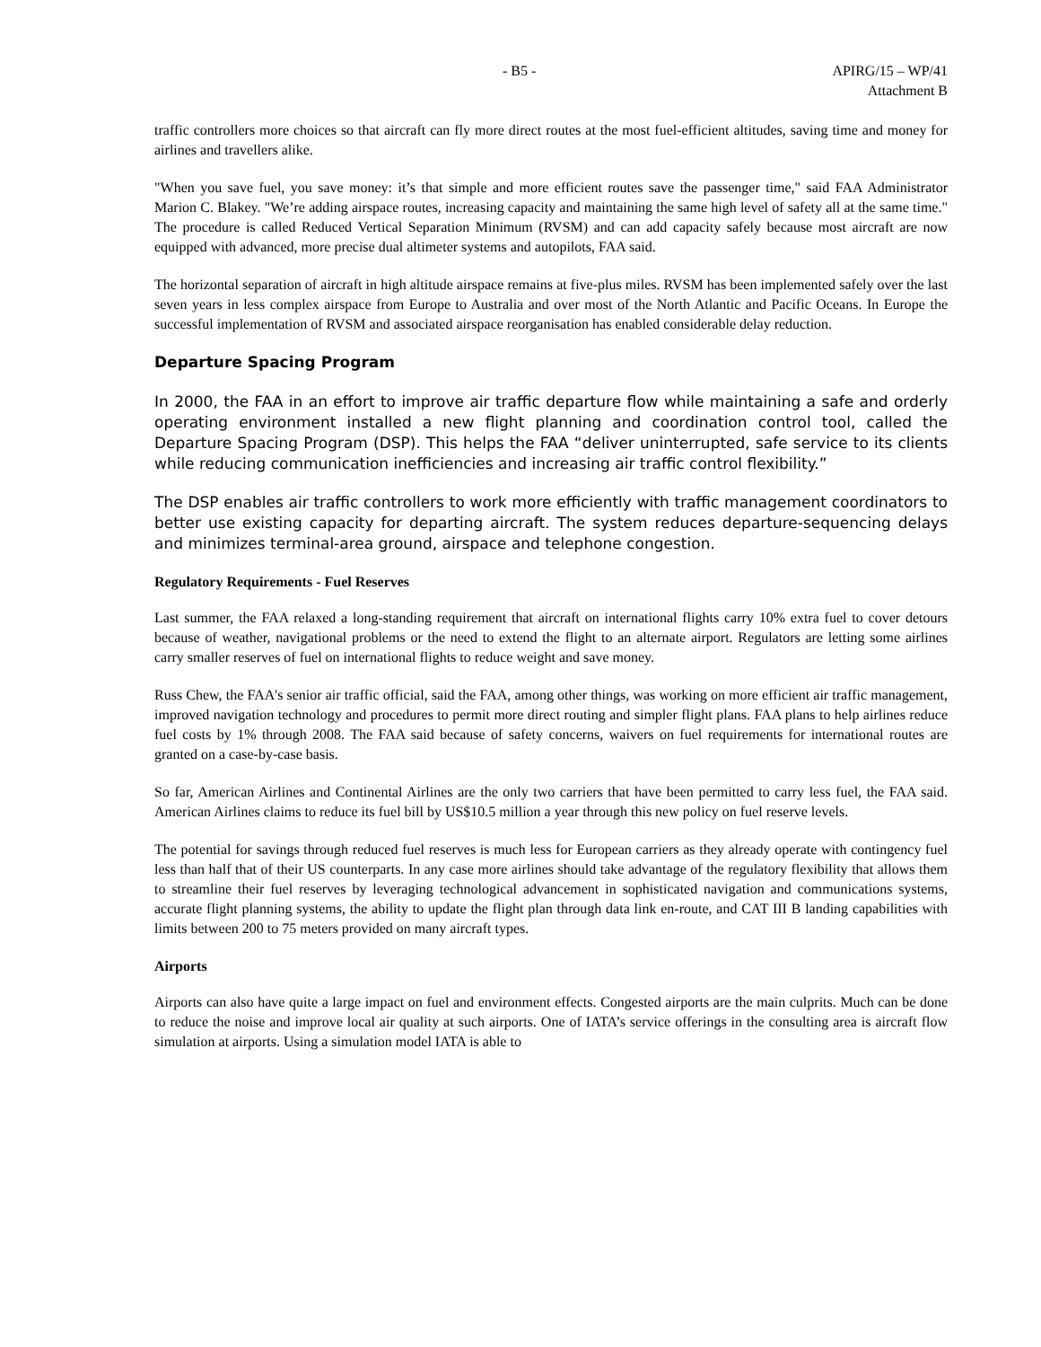- B5 - APIRG/15 – WP/41
Attachment B
traffic controllers more choices so that aircraft can fly more direct routes at the most fuel-efficient altitudes, saving time and money for airlines and travellers alike.
"When you save fuel, you save money: it’s that simple and more efficient routes save the passenger time," said FAA Administrator Marion C. Blakey. "We’re adding airspace routes, increasing capacity and maintaining the same high level of safety all at the same time." The procedure is called Reduced Vertical Separation Minimum (RVSM) and can add capacity safely because most aircraft are now equipped with advanced, more precise dual altimeter systems and autopilots, FAA said.
The horizontal separation of aircraft in high altitude airspace remains at five-plus miles. RVSM has been implemented safely over the last seven years in less complex airspace from Europe to Australia and over most of the North Atlantic and Pacific Oceans. In Europe the successful implementation of RVSM and associated airspace reorganisation has enabled considerable delay reduction.
Departure Spacing Program
In 2000, the FAA in an effort to improve air traffic departure flow while maintaining a safe and orderly operating environment installed a new flight planning and coordination control tool, called the Departure Spacing Program (DSP). This helps the FAA “deliver uninterrupted, safe service to its clients while reducing communication inefficiencies and increasing air traffic control flexibility.”
The DSP enables air traffic controllers to work more efficiently with traffic management coordinators to better use existing capacity for departing aircraft. The system reduces departure-sequencing delays and minimizes terminal-area ground, airspace and telephone congestion.
Regulatory Requirements - Fuel Reserves
Last summer, the FAA relaxed a long-standing requirement that aircraft on international flights carry 10% extra fuel to cover detours because of weather, navigational problems or the need to extend the flight to an alternate airport. Regulators are letting some airlines carry smaller reserves of fuel on international flights to reduce weight and save money.
Russ Chew, the FAA's senior air traffic official, said the FAA, among other things, was working on more efficient air traffic management, improved navigation technology and procedures to permit more direct routing and simpler flight plans. FAA plans to help airlines reduce fuel costs by 1% through 2008. The FAA said because of safety concerns, waivers on fuel requirements for international routes are granted on a case-by-case basis.
So far, American Airlines and Continental Airlines are the only two carriers that have been permitted to carry less fuel, the FAA said. American Airlines claims to reduce its fuel bill by US$10.5 million a year through this new policy on fuel reserve levels.
The potential for savings through reduced fuel reserves is much less for European carriers as they already operate with contingency fuel less than half that of their US counterparts. In any case more airlines should take advantage of the regulatory flexibility that allows them to streamline their fuel reserves by leveraging technological advancement in sophisticated navigation and communications systems, accurate flight planning systems, the ability to update the flight plan through data link en-route, and CAT III B landing capabilities with limits between 200 to 75 meters provided on many aircraft types.
Airports
Airports can also have quite a large impact on fuel and environment effects. Congested airports are the main culprits. Much can be done to reduce the noise and improve local air quality at such airports. One of IATA’s service offerings in the consulting area is aircraft flow simulation at airports. Using a simulation model IATA is able to